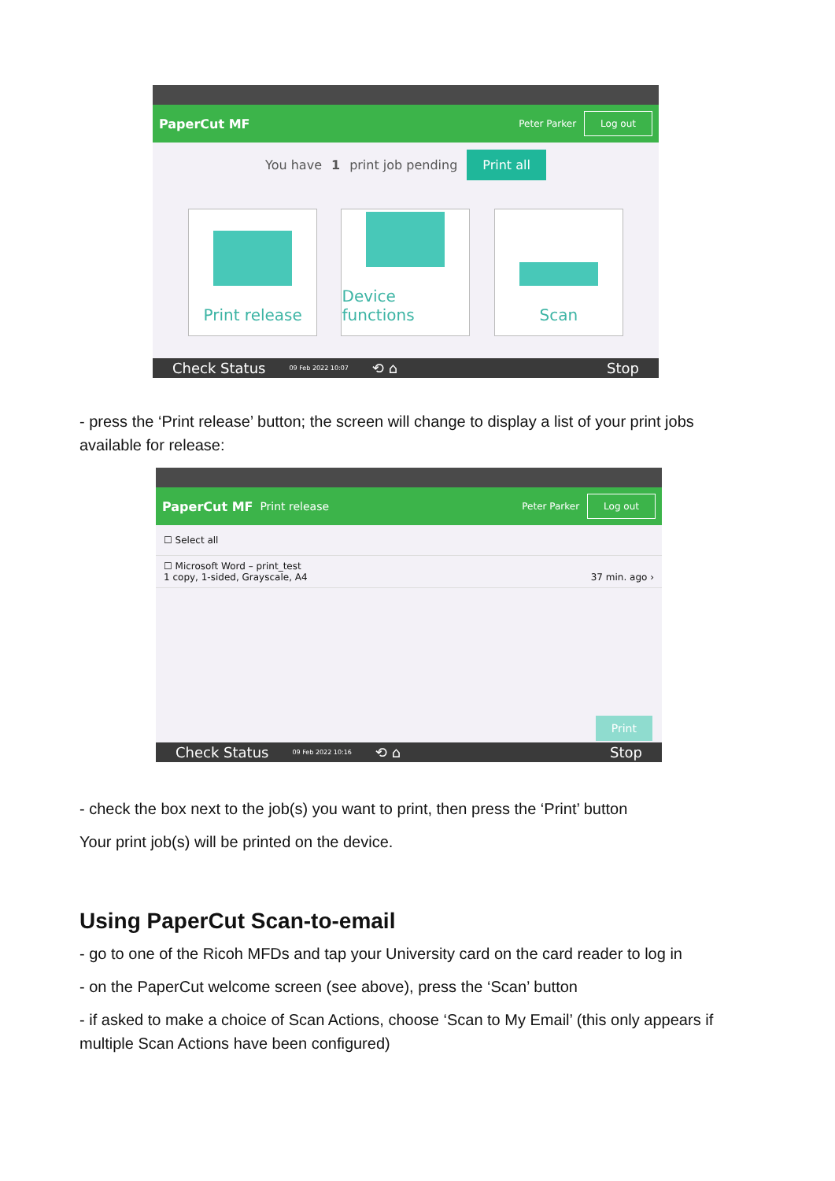PaperCut MF
Peter Parker Log out
You have 1 print job pending Print all
Print release Device functions
Scan
Check Status 09 Feb 2022 10:07 ⟲ ⌂ Stop
- press the ‘Print release’ button; the screen will change to display a list of your print jobs available for release:
PaperCut MF Print release
Peter Parker Log out
☐ Select all
☐ Microsoft Word – print_test
1 copy, 1-sided, Grayscale, A4 37 min. ago ›
Print
Check Status 09 Feb 2022 10:16 ⟲ ⌂ Stop
- check the box next to the job(s) you want to print, then press the ‘Print’ button
Your print job(s) will be printed on the device.
Using PaperCut Scan-to-email
- go to one of the Ricoh MFDs and tap your University card on the card reader to log in
- on the PaperCut welcome screen (see above), press the ‘Scan’ button
- if asked to make a choice of Scan Actions, choose ‘Scan to My Email’ (this only appears if multiple Scan Actions have been configured)